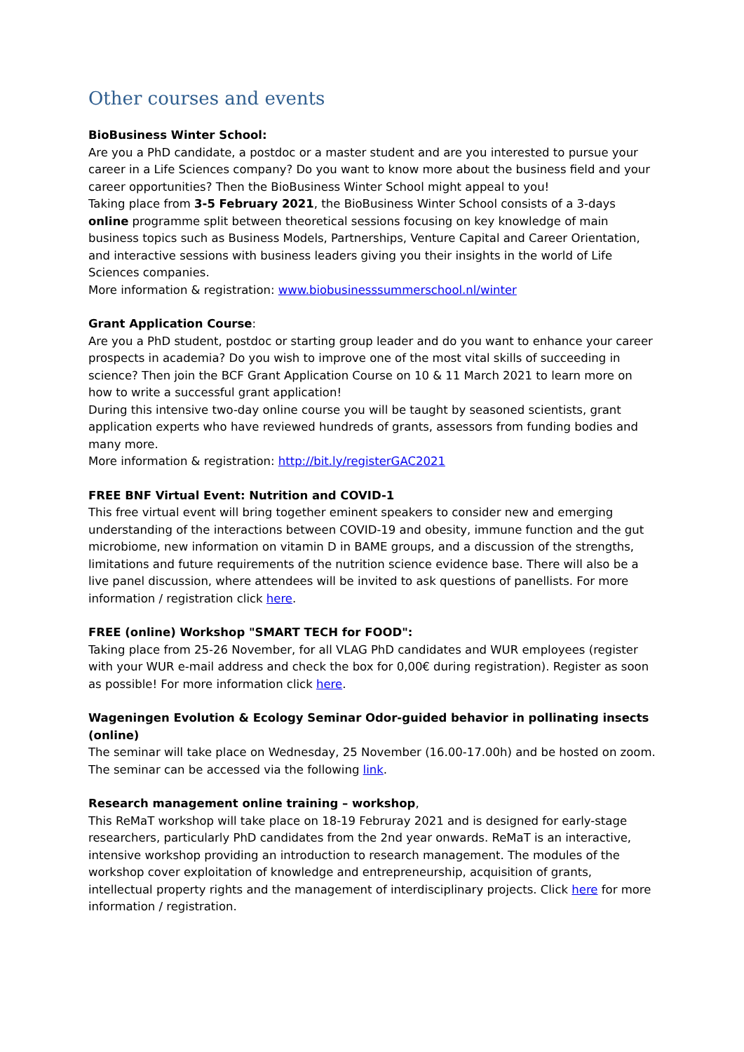Other courses and events
BioBusiness Winter School:
Are you a PhD candidate, a postdoc or a master student and are you interested to pursue your career in a Life Sciences company? Do you want to know more about the business field and your career opportunities? Then the BioBusiness Winter School might appeal to you!
Taking place from 3-5 February 2021, the BioBusiness Winter School consists of a 3-days online programme split between theoretical sessions focusing on key knowledge of main business topics such as Business Models, Partnerships, Venture Capital and Career Orientation, and interactive sessions with business leaders giving you their insights in the world of Life Sciences companies.
More information & registration: www.biobusinesssummerschool.nl/winter
Grant Application Course:
Are you a PhD student, postdoc or starting group leader and do you want to enhance your career prospects in academia? Do you wish to improve one of the most vital skills of succeeding in science? Then join the BCF Grant Application Course on 10 & 11 March 2021 to learn more on how to write a successful grant application!
During this intensive two-day online course you will be taught by seasoned scientists, grant application experts who have reviewed hundreds of grants, assessors from funding bodies and many more.
More information & registration: http://bit.ly/registerGAC2021
FREE BNF Virtual Event: Nutrition and COVID-1
This free virtual event will bring together eminent speakers to consider new and emerging understanding of the interactions between COVID-19 and obesity, immune function and the gut microbiome, new information on vitamin D in BAME groups, and a discussion of the strengths, limitations and future requirements of the nutrition science evidence base. There will also be a live panel discussion, where attendees will be invited to ask questions of panellists. For more information / registration click here.
FREE (online) Workshop "SMART TECH for FOOD":
Taking place from 25-26 November, for all VLAG PhD candidates and WUR employees (register with your WUR e-mail address and check the box for 0,00€ during registration). Register as soon as possible! For more information click here.
Wageningen Evolution & Ecology Seminar Odor-guided behavior in pollinating insects (online)
The seminar will take place on Wednesday, 25 November (16.00-17.00h) and be hosted on zoom. The seminar can be accessed via the following link.
Research management online training – workshop,
This ReMaT workshop will take place on 18-19 Februray 2021 and is designed for early-stage researchers, particularly PhD candidates from the 2nd year onwards. ReMaT is an interactive, intensive workshop providing an introduction to research management. The modules of the workshop cover exploitation of knowledge and entrepreneurship, acquisition of grants, intellectual property rights and the management of interdisciplinary projects. Click here for more information / registration.